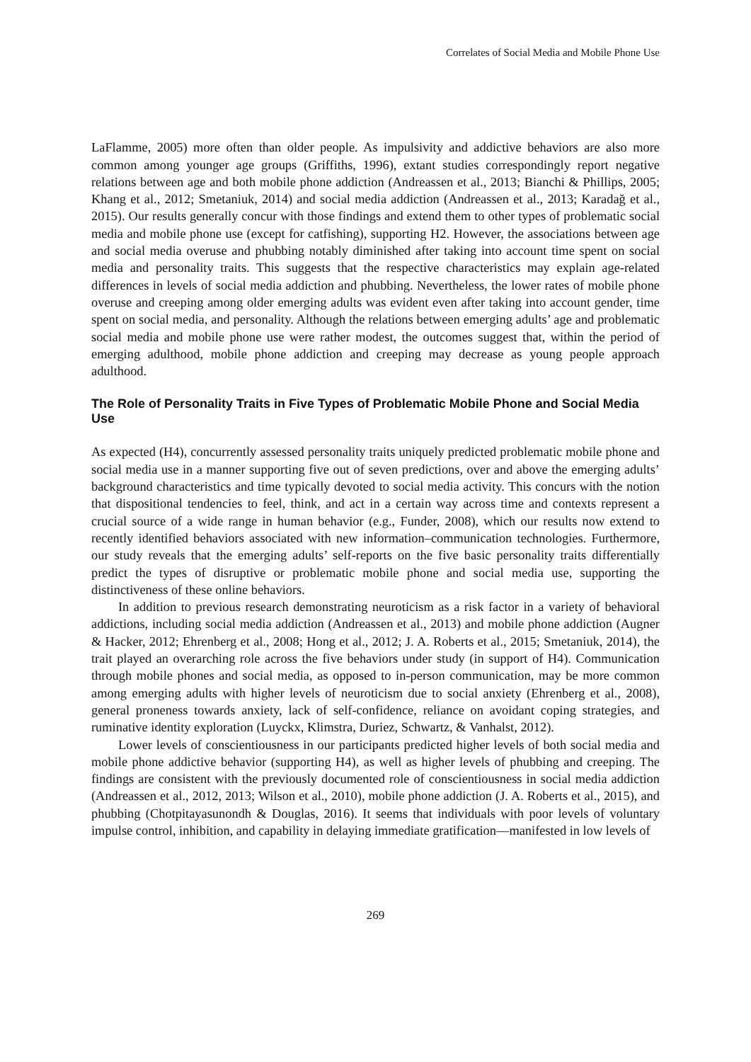Correlates of Social Media and Mobile Phone Use
LaFlamme, 2005) more often than older people. As impulsivity and addictive behaviors are also more common among younger age groups (Griffiths, 1996), extant studies correspondingly report negative relations between age and both mobile phone addiction (Andreassen et al., 2013; Bianchi & Phillips, 2005; Khang et al., 2012; Smetaniuk, 2014) and social media addiction (Andreassen et al., 2013; Karadağ et al., 2015). Our results generally concur with those findings and extend them to other types of problematic social media and mobile phone use (except for catfishing), supporting H2. However, the associations between age and social media overuse and phubbing notably diminished after taking into account time spent on social media and personality traits. This suggests that the respective characteristics may explain age-related differences in levels of social media addiction and phubbing. Nevertheless, the lower rates of mobile phone overuse and creeping among older emerging adults was evident even after taking into account gender, time spent on social media, and personality. Although the relations between emerging adults’ age and problematic social media and mobile phone use were rather modest, the outcomes suggest that, within the period of emerging adulthood, mobile phone addiction and creeping may decrease as young people approach adulthood.
The Role of Personality Traits in Five Types of Problematic Mobile Phone and Social Media Use
As expected (H4), concurrently assessed personality traits uniquely predicted problematic mobile phone and social media use in a manner supporting five out of seven predictions, over and above the emerging adults’ background characteristics and time typically devoted to social media activity. This concurs with the notion that dispositional tendencies to feel, think, and act in a certain way across time and contexts represent a crucial source of a wide range in human behavior (e.g., Funder, 2008), which our results now extend to recently identified behaviors associated with new information–communication technologies. Furthermore, our study reveals that the emerging adults’ self-reports on the five basic personality traits differentially predict the types of disruptive or problematic mobile phone and social media use, supporting the distinctiveness of these online behaviors.
In addition to previous research demonstrating neuroticism as a risk factor in a variety of behavioral addictions, including social media addiction (Andreassen et al., 2013) and mobile phone addiction (Augner & Hacker, 2012; Ehrenberg et al., 2008; Hong et al., 2012; J. A. Roberts et al., 2015; Smetaniuk, 2014), the trait played an overarching role across the five behaviors under study (in support of H4). Communication through mobile phones and social media, as opposed to in-person communication, may be more common among emerging adults with higher levels of neuroticism due to social anxiety (Ehrenberg et al., 2008), general proneness towards anxiety, lack of self-confidence, reliance on avoidant coping strategies, and ruminative identity exploration (Luyckx, Klimstra, Duriez, Schwartz, & Vanhalst, 2012).
Lower levels of conscientiousness in our participants predicted higher levels of both social media and mobile phone addictive behavior (supporting H4), as well as higher levels of phubbing and creeping. The findings are consistent with the previously documented role of conscientiousness in social media addiction (Andreassen et al., 2012, 2013; Wilson et al., 2010), mobile phone addiction (J. A. Roberts et al., 2015), and phubbing (Chotpitayasunondh & Douglas, 2016). It seems that individuals with poor levels of voluntary impulse control, inhibition, and capability in delaying immediate gratification—manifested in low levels of
269